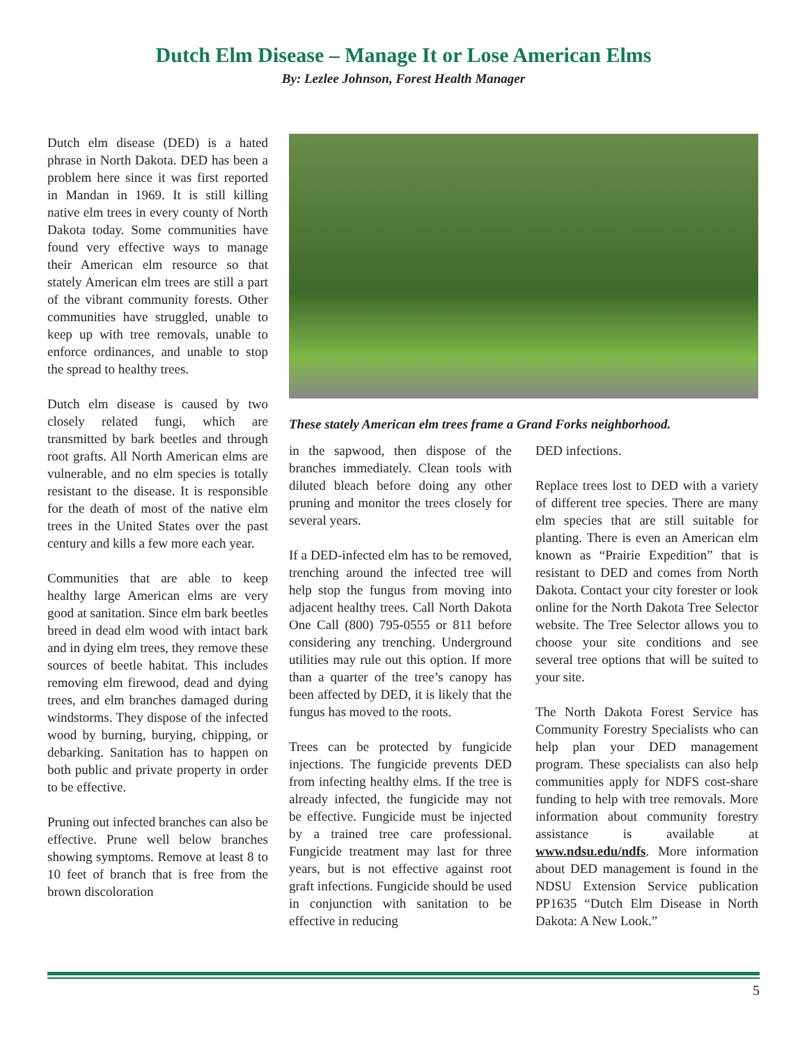Dutch Elm Disease – Manage It or Lose American Elms
By: Lezlee Johnson, Forest Health Manager
Dutch elm disease (DED) is a hated phrase in North Dakota. DED has been a problem here since it was first reported in Mandan in 1969. It is still killing native elm trees in every county of North Dakota today. Some communities have found very effective ways to manage their American elm resource so that stately American elm trees are still a part of the vibrant community forests. Other communities have struggled, unable to keep up with tree removals, unable to enforce ordinances, and unable to stop the spread to healthy trees.
Dutch elm disease is caused by two closely related fungi, which are transmitted by bark beetles and through root grafts. All North American elms are vulnerable, and no elm species is totally resistant to the disease. It is responsible for the death of most of the native elm trees in the United States over the past century and kills a few more each year.
Communities that are able to keep healthy large American elms are very good at sanitation. Since elm bark beetles breed in dead elm wood with intact bark and in dying elm trees, they remove these sources of beetle habitat. This includes removing elm firewood, dead and dying trees, and elm branches damaged during windstorms. They dispose of the infected wood by burning, burying, chipping, or debarking. Sanitation has to happen on both public and private property in order to be effective.
Pruning out infected branches can also be effective. Prune well below branches showing symptoms. Remove at least 8 to 10 feet of branch that is free from the brown discoloration
These stately American elm trees frame a Grand Forks neighborhood.
in the sapwood, then dispose of the branches immediately. Clean tools with diluted bleach before doing any other pruning and monitor the trees closely for several years.
If a DED-infected elm has to be removed, trenching around the infected tree will help stop the fungus from moving into adjacent healthy trees. Call North Dakota One Call (800) 795-0555 or 811 before considering any trenching. Underground utilities may rule out this option. If more than a quarter of the tree’s canopy has been affected by DED, it is likely that the fungus has moved to the roots.
Trees can be protected by fungicide injections. The fungicide prevents DED from infecting healthy elms. If the tree is already infected, the fungicide may not be effective. Fungicide must be injected by a trained tree care professional. Fungicide treatment may last for three years, but is not effective against root graft infections. Fungicide should be used in conjunction with sanitation to be effective in reducing
DED infections.
Replace trees lost to DED with a variety of different tree species. There are many elm species that are still suitable for planting. There is even an American elm known as “Prairie Expedition” that is resistant to DED and comes from North Dakota. Contact your city forester or look online for the North Dakota Tree Selector website. The Tree Selector allows you to choose your site conditions and see several tree options that will be suited to your site.
The North Dakota Forest Service has Community Forestry Specialists who can help plan your DED management program. These specialists can also help communities apply for NDFS cost-share funding to help with tree removals. More information about community forestry assistance is available at www.ndsu.edu/ndfs. More information about DED management is found in the NDSU Extension Service publication PP1635 “Dutch Elm Disease in North Dakota: A New Look.”
5